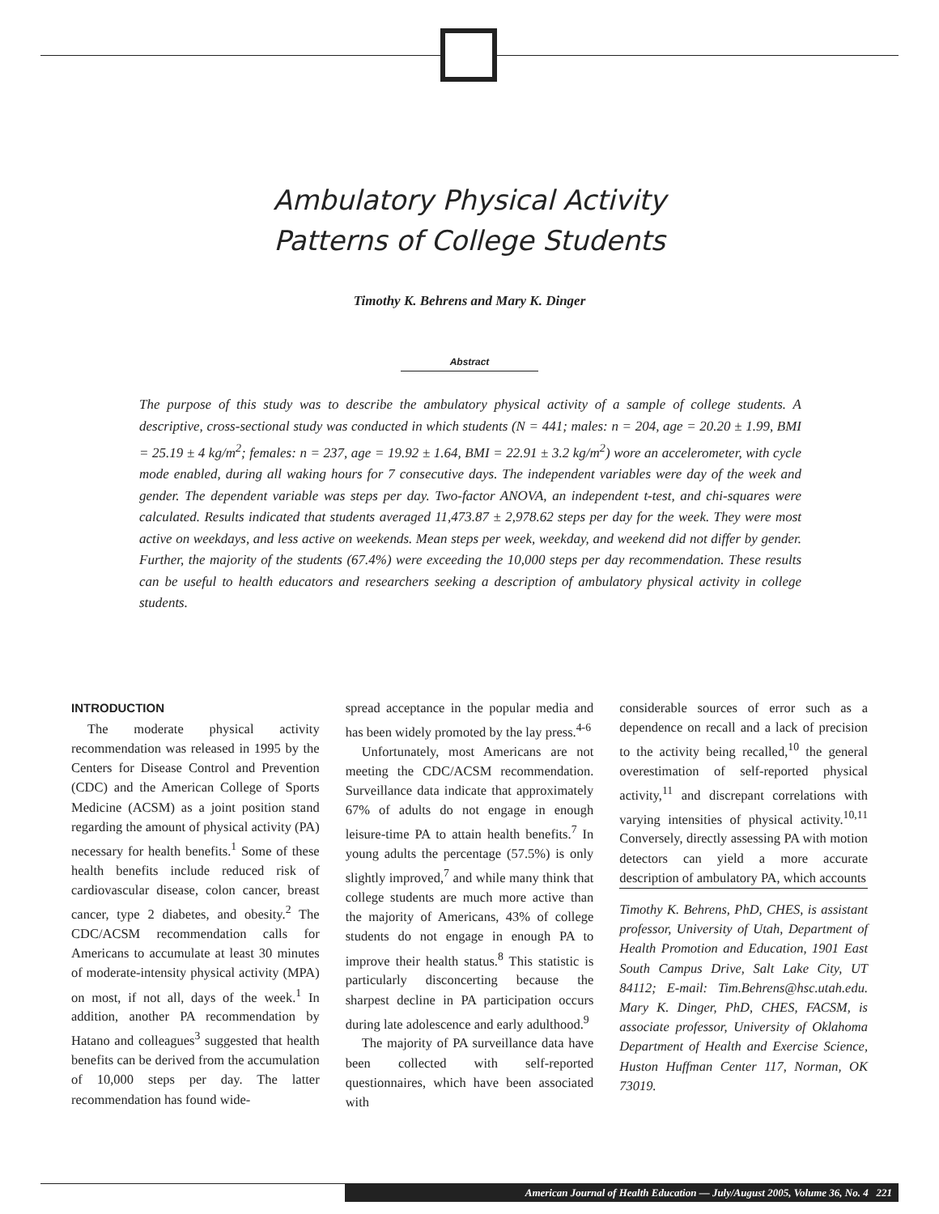Ambulatory Physical Activity
Patterns of College Students
Timothy K. Behrens and Mary K. Dinger
Abstract
The purpose of this study was to describe the ambulatory physical activity of a sample of college students. A descriptive, cross-sectional study was conducted in which students (N = 441; males: n = 204, age = 20.20 ± 1.99, BMI = 25.19 ± 4 kg/m<sup>2</sup>; females: n = 237, age = 19.92 ± 1.64, BMI = 22.91 ± 3.2 kg/m<sup>2</sup>) wore an accelerometer, with cycle mode enabled, during all waking hours for 7 consecutive days. The independent variables were day of the week and gender. The dependent variable was steps per day. Two-factor ANOVA, an independent t-test, and chi-squares were calculated. Results indicated that students averaged 11,473.87 ± 2,978.62 steps per day for the week. They were most active on weekdays, and less active on weekends. Mean steps per week, weekday, and weekend did not differ by gender. Further, the majority of the students (67.4%) were exceeding the 10,000 steps per day recommendation. These results can be useful to health educators and researchers seeking a description of ambulatory physical activity in college students.
INTRODUCTION
The moderate physical activity recommendation was released in 1995 by the Centers for Disease Control and Prevention (CDC) and the American College of Sports Medicine (ACSM) as a joint position stand regarding the amount of physical activity (PA) necessary for health benefits.<sup>1</sup> Some of these health benefits include reduced risk of cardiovascular disease, colon cancer, breast cancer, type 2 diabetes, and obesity.<sup>2</sup> The CDC/ACSM recommendation calls for Americans to accumulate at least 30 minutes of moderate-intensity physical activity (MPA) on most, if not all, days of the week.<sup>1</sup> In addition, another PA recommendation by Hatano and colleagues<sup>3</sup> suggested that health benefits can be derived from the accumulation of 10,000 steps per day. The latter recommendation has found wide-
spread acceptance in the popular media and has been widely promoted by the lay press.<sup>4-6</sup>
Unfortunately, most Americans are not meeting the CDC/ACSM recommendation. Surveillance data indicate that approximately 67% of adults do not engage in enough leisure-time PA to attain health benefits.<sup>7</sup> In young adults the percentage (57.5%) is only slightly improved,<sup>7</sup> and while many think that college students are much more active than the majority of Americans, 43% of college students do not engage in enough PA to improve their health status.<sup>8</sup> This statistic is particularly disconcerting because the sharpest decline in PA participation occurs during late adolescence and early adulthood.<sup>9</sup>
The majority of PA surveillance data have been collected with self-reported questionnaires, which have been associated with
considerable sources of error such as a dependence on recall and a lack of precision to the activity being recalled,<sup>10</sup> the general overestimation of self-reported physical activity,<sup>11</sup> and discrepant correlations with varying intensities of physical activity.<sup>10,11</sup> Conversely, directly assessing PA with motion detectors can yield a more accurate description of ambulatory PA, which accounts
Timothy K. Behrens, PhD, CHES, is assistant professor, University of Utah, Department of Health Promotion and Education, 1901 East South Campus Drive, Salt Lake City, UT 84112; E-mail: Tim.Behrens@hsc.utah.edu. Mary K. Dinger, PhD, CHES, FACSM, is associate professor, University of Oklahoma Department of Health and Exercise Science, Huston Huffman Center 117, Norman, OK 73019.
American Journal of Health Education — July/August 2005, Volume 36, No. 4 221